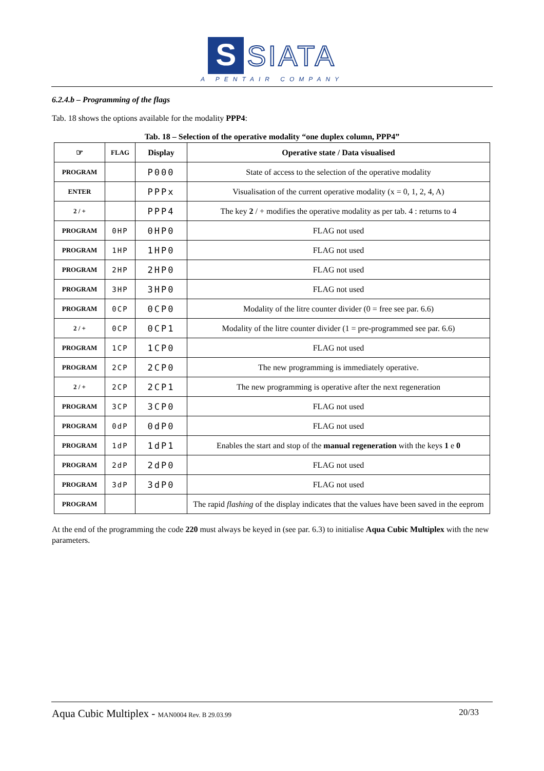S SIATA
A PENTAIR COMPANY
6.2.4.b – Programming of the flags
Tab. 18 shows the options available for the modality PPP4:
Tab. 18 – Selection of the operative modality “one duplex column, PPP4”
| ☞ | FLAG | Display | Operative state / Data visualised |
| --- | --- | --- | --- |
| PROGRAM | | P000 | State of access to the selection of the operative modality |
| ENTER | | PPPx | Visualisation of the current operative modality (x = 0, 1, 2, 4, A) |
| 2 / + | | PPP4 | The key 2 / + modifies the operative modality as per tab. 4 : returns to 4 |
| PROGRAM | 0HP | 0HP0 | FLAG not used |
| PROGRAM | 1HP | 1HP0 | FLAG not used |
| PROGRAM | 2HP | 2HP0 | FLAG not used |
| PROGRAM | 3HP | 3HP0 | FLAG not used |
| PROGRAM | 0CP | 0CP0 | Modality of the litre counter divider (0 = free see par. 6.6) |
| 2 / + | 0CP | 0CP1 | Modality of the litre counter divider (1 = pre-programmed see par. 6.6) |
| PROGRAM | 1CP | 1CP0 | FLAG not used |
| PROGRAM | 2CP | 2CP0 | The new programming is immediately operative. |
| 2 / + | 2CP | 2CP1 | The new programming is operative after the next regeneration |
| PROGRAM | 3CP | 3CP0 | FLAG not used |
| PROGRAM | 0dP | 0dP0 | FLAG not used |
| PROGRAM | 1dP | 1dP1 | Enables the start and stop of the manual regeneration with the keys 1 e 0 |
| PROGRAM | 2dP | 2dP0 | FLAG not used |
| PROGRAM | 3dP | 3dP0 | FLAG not used |
| PROGRAM | | | The rapid flashing of the display indicates that the values have been saved in the eeprom |
At the end of the programming the code 220 must always be keyed in (see par. 6.3) to initialise Aqua Cubic Multiplex with the new parameters.
Aqua Cubic Multiplex - MAN0004 Rev. B 29.03.99 20/33